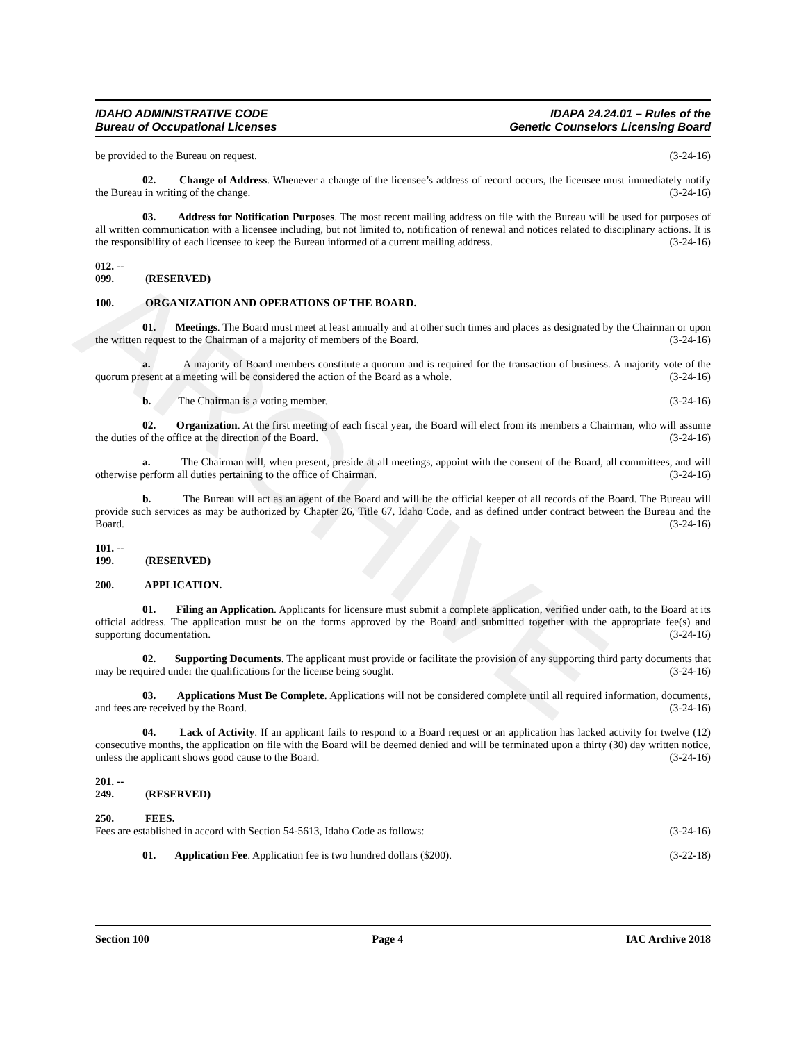ARCHIVE
IDAHO ADMINISTRATIVE CODE
Bureau of Occupational Licenses
IDAPA 24.24.01 – Rules of the
Genetic Counselors Licensing Board
be provided to the Bureau on request. (3-24-16)
02. Change of Address. Whenever a change of the licensee’s address of record occurs, the licensee must immediately notify the Bureau in writing of the change. (3-24-16)
03. Address for Notification Purposes. The most recent mailing address on file with the Bureau will be used for purposes of all written communication with a licensee including, but not limited to, notification of renewal and notices related to disciplinary actions. It is the responsibility of each licensee to keep the Bureau informed of a current mailing address. (3-24-16)
012. -- 099. (RESERVED)
100. ORGANIZATION AND OPERATIONS OF THE BOARD.
01. Meetings. The Board must meet at least annually and at other such times and places as designated by the Chairman or upon the written request to the Chairman of a majority of members of the Board. (3-24-16)
a. A majority of Board members constitute a quorum and is required for the transaction of business. A majority vote of the quorum present at a meeting will be considered the action of the Board as a whole. (3-24-16)
b. The Chairman is a voting member. (3-24-16)
02. Organization. At the first meeting of each fiscal year, the Board will elect from its members a Chairman, who will assume the duties of the office at the direction of the Board. (3-24-16)
a. The Chairman will, when present, preside at all meetings, appoint with the consent of the Board, all committees, and will otherwise perform all duties pertaining to the office of Chairman. (3-24-16)
b. The Bureau will act as an agent of the Board and will be the official keeper of all records of the Board. The Bureau will provide such services as may be authorized by Chapter 26, Title 67, Idaho Code, and as defined under contract between the Bureau and the Board. (3-24-16)
101. -- 199. (RESERVED)
200. APPLICATION.
01. Filing an Application. Applicants for licensure must submit a complete application, verified under oath, to the Board at its official address. The application must be on the forms approved by the Board and submitted together with the appropriate fee(s) and supporting documentation. (3-24-16)
02. Supporting Documents. The applicant must provide or facilitate the provision of any supporting third party documents that may be required under the qualifications for the license being sought. (3-24-16)
03. Applications Must Be Complete. Applications will not be considered complete until all required information, documents, and fees are received by the Board. (3-24-16)
04. Lack of Activity. If an applicant fails to respond to a Board request or an application has lacked activity for twelve (12) consecutive months, the application on file with the Board will be deemed denied and will be terminated upon a thirty (30) day written notice, unless the applicant shows good cause to the Board. (3-24-16)
201. -- 249. (RESERVED)
250. FEES.
Fees are established in accord with Section 54-5613, Idaho Code as follows: (3-24-16)
01. Application Fee. Application fee is two hundred dollars ($200). (3-22-18)
Section 100 Page 4 IAC Archive 2018